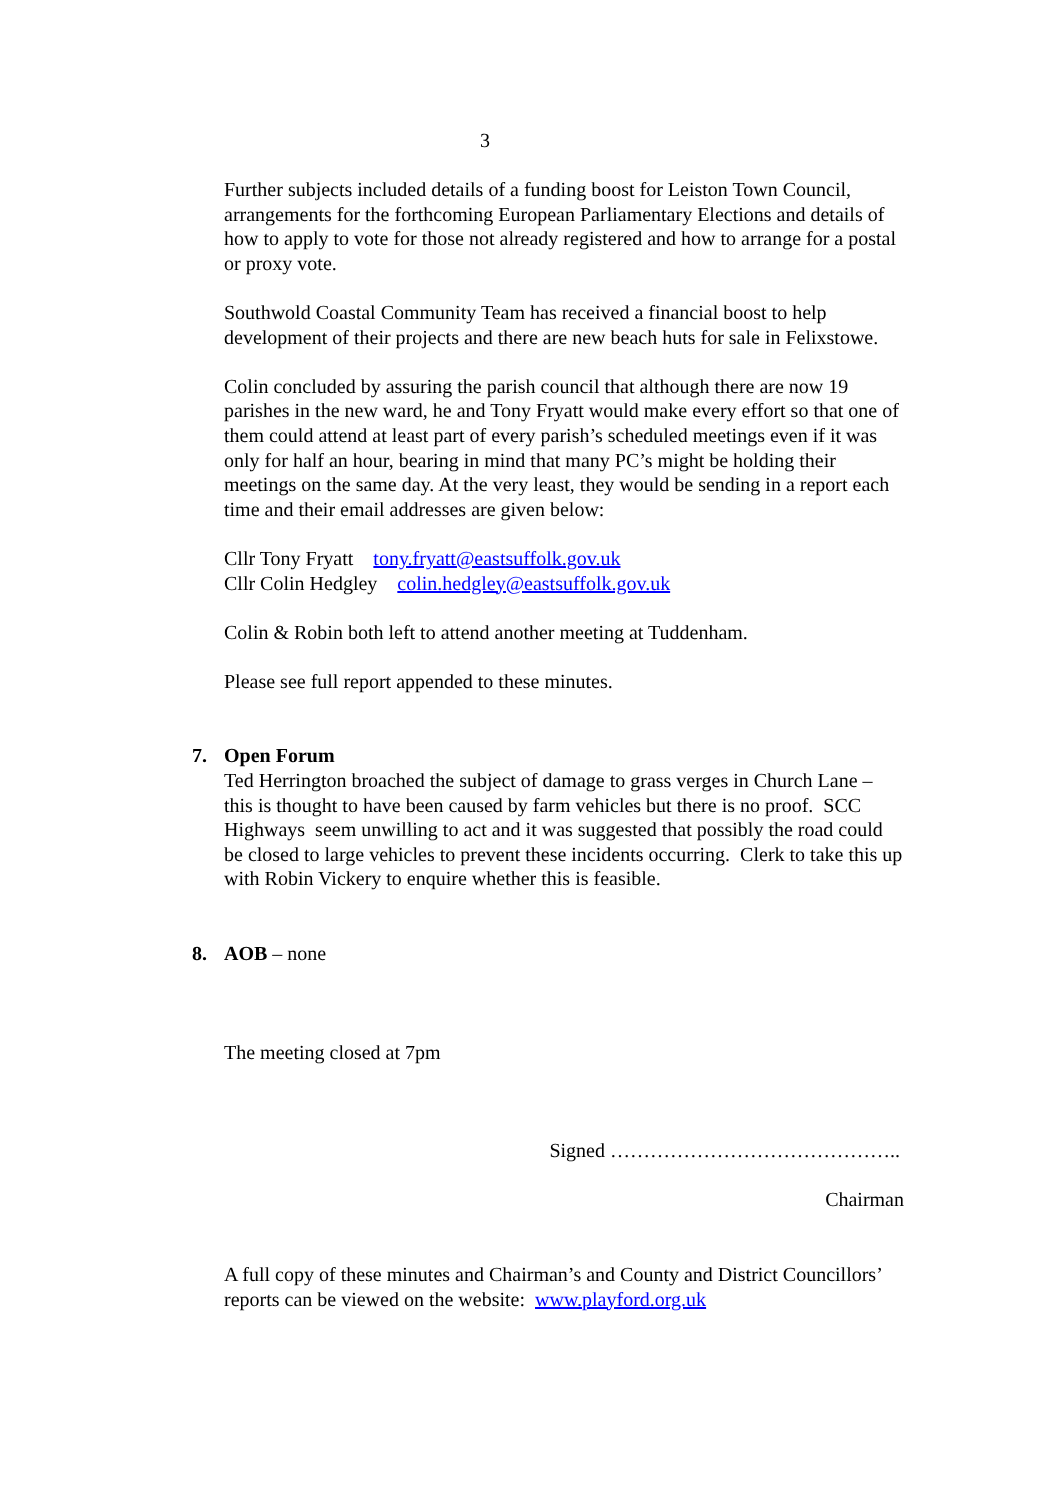3
Further subjects included details of a funding boost for Leiston Town Council, arrangements for the forthcoming European Parliamentary Elections and details of how to apply to vote for those not already registered and how to arrange for a postal or proxy vote.
Southwold Coastal Community Team has received a financial boost to help development of their projects and there are new beach huts for sale in Felixstowe.
Colin concluded by assuring the parish council that although there are now 19 parishes in the new ward, he and Tony Fryatt would make every effort so that one of them could attend at least part of every parish’s scheduled meetings even if it was only for half an hour, bearing in mind that many PC’s might be holding their meetings on the same day. At the very least, they would be sending in a report each time and their email addresses are given below:
Cllr Tony Fryatt tony.fryatt@eastsuffolk.gov.uk
Cllr Colin Hedgley colin.hedgley@eastsuffolk.gov.uk
Colin & Robin both left to attend another meeting at Tuddenham.
Please see full report appended to these minutes.
7. Open Forum
Ted Herrington broached the subject of damage to grass verges in Church Lane – this is thought to have been caused by farm vehicles but there is no proof. SCC Highways seem unwilling to act and it was suggested that possibly the road could be closed to large vehicles to prevent these incidents occurring. Clerk to take this up with Robin Vickery to enquire whether this is feasible.
8. AOB – none
The meeting closed at 7pm
Signed ……………………………………..
Chairman
A full copy of these minutes and Chairman’s and County and District Councillors’ reports can be viewed on the website: www.playford.org.uk